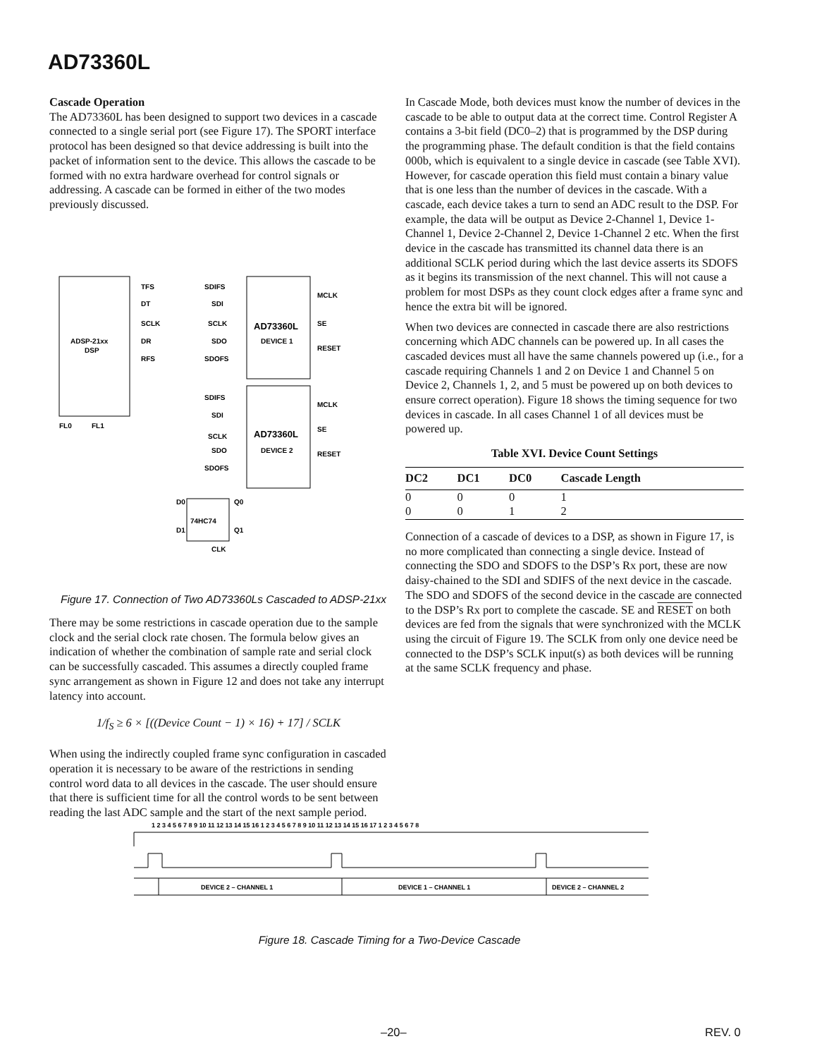AD73360L
Cascade Operation
The AD73360L has been designed to support two devices in a cascade connected to a single serial port (see Figure 17). The SPORT interface protocol has been designed so that device addressing is built into the packet of information sent to the device. This allows the cascade to be formed with no extra hardware overhead for control signals or addressing. A cascade can be formed in either of the two modes previously discussed.
ADSP-21xx
DSP
AD73360L
DEVICE 1
AD73360L
DEVICE 2
74HC74
TFS
DT
SCLK
DR
RFS
SDIFS
SDI
SCLK
SDO
SDOFS
MCLK
SE
RESET
SDIFS
SDI
SCLK
SDO
SDOFS
MCLK
SE
RESET
FL0
FL1
D0
D1
Q0
Q1
CLK
Figure 17. Connection of Two AD73360Ls Cascaded to ADSP-21xx
There may be some restrictions in cascade operation due to the sample clock and the serial clock rate chosen. The formula below gives an indication of whether the combination of sample rate and serial clock can be successfully cascaded. This assumes a directly coupled frame sync arrangement as shown in Figure 12 and does not take any interrupt latency into account.
1/f<sub>S</sub> ≥ 6 × [((Device Count − 1) × 16) + 17] / SCLK
When using the indirectly coupled frame sync configuration in cascaded operation it is necessary to be aware of the restrictions in sending control word data to all devices in the cascade. The user should ensure that there is sufficient time for all the control words to be sent between reading the last ADC sample and the start of the next sample period.
In Cascade Mode, both devices must know the number of devices in the cascade to be able to output data at the correct time. Control Register A contains a 3-bit field (DC0–2) that is programmed by the DSP during the programming phase. The default condition is that the field contains 000b, which is equivalent to a single device in cascade (see Table XVI). However, for cascade operation this field must contain a binary value that is one less than the number of devices in the cascade. With a cascade, each device takes a turn to send an ADC result to the DSP. For example, the data will be output as Device 2-Channel 1, Device 1-Channel 1, Device 2-Channel 2, Device 1-Channel 2 etc. When the first device in the cascade has transmitted its channel data there is an additional SCLK period during which the last device asserts its SDOFS as it begins its transmission of the next channel. This will not cause a problem for most DSPs as they count clock edges after a frame sync and hence the extra bit will be ignored.
When two devices are connected in cascade there are also restrictions concerning which ADC channels can be powered up. In all cases the cascaded devices must all have the same channels powered up (i.e., for a cascade requiring Channels 1 and 2 on Device 1 and Channel 5 on Device 2, Channels 1, 2, and 5 must be powered up on both devices to ensure correct operation). Figure 18 shows the timing sequence for two devices in cascade. In all cases Channel 1 of all devices must be powered up.
Table XVI. Device Count Settings
| DC2 | DC1 | DC0 | Cascade Length |
| --- | --- | --- | --- |
| 0 | 0 | 0 | 1 |
| 0 | 0 | 1 | 2 |
Connection of a cascade of devices to a DSP, as shown in Figure 17, is no more complicated than connecting a single device. Instead of connecting the SDO and SDOFS to the DSP’s Rx port, these are now daisy-chained to the SDI and SDIFS of the next device in the cascade. The SDO and SDOFS of the second device in the cascade are connected to the DSP’s Rx port to complete the cascade. SE and RESET on both devices are fed from the signals that were synchronized with the MCLK using the circuit of Figure 19. The SCLK from only one device need be connected to the DSP’s SCLK input(s) as both devices will be running at the same SCLK frequency and phase.
1 2 3 4 5 6 7 8 9 10 11 12 13 14 15 16 1 2 3 4 5 6 7 8 9 10 11 12 13 14 15 16 17 1 2 3 4 5 6 7 8
DEVICE 2 – CHANNEL 1
DEVICE 1 – CHANNEL 1
DEVICE 2 – CHANNEL 2
Figure 18. Cascade Timing for a Two-Device Cascade
–20– REV. 0